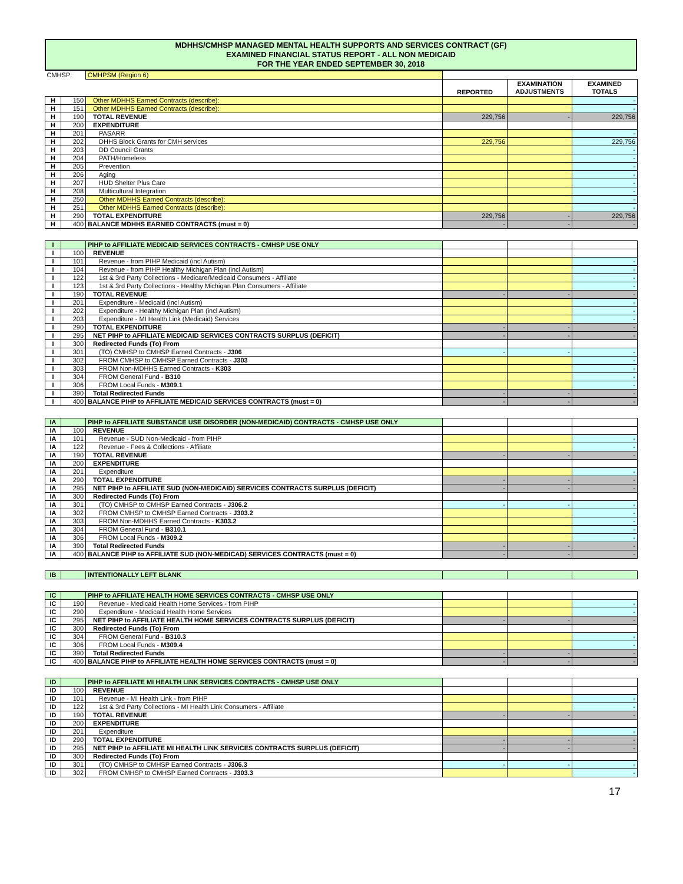MDHHS/CMHSP MANAGED MENTAL HEALTH SUPPORTS AND SERVICES CONTRACT (GF)
EXAMINED FINANCIAL STATUS REPORT - ALL NON MEDICAID
FOR THE YEAR ENDED SEPTEMBER 30, 2018
| CMHSP: | | CMHPSM (Region 6) | | | |
| | | | REPORTED | EXAMINATION ADJUSTMENTS | EXAMINED TOTALS |
| H | 150 | Other MDHHS Earned Contracts (describe): | | | - |
| H | 151 | Other MDHHS Earned Contracts (describe): | | | - |
| H | 190 | TOTAL REVENUE | 229,756 | - | 229,756 |
| H | 200 | EXPENDITURE | | | |
| H | 201 | PASARR | | | - |
| H | 202 | DHHS Block Grants for CMH services | 229,756 | | 229,756 |
| H | 203 | DD Council Grants | | | - |
| H | 204 | PATH/Homeless | | | - |
| H | 205 | Prevention | | | - |
| H | 206 | Aging | | | - |
| H | 207 | HUD Shelter Plus Care | | | - |
| H | 208 | Multicultural Integration | | | - |
| H | 250 | Other MDHHS Earned Contracts (describe): | | | - |
| H | 251 | Other MDHHS Earned Contracts (describe): | | | - |
| H | 290 | TOTAL EXPENDITURE | 229,756 | - | 229,756 |
| H | 400 | BALANCE MDHHS EARNED CONTRACTS (must = 0) | - | - | - |
| I | | PIHP to AFFILIATE MEDICAID SERVICES CONTRACTS - CMHSP USE ONLY | | | |
| I | 100 | REVENUE | | | |
| I | 101 | Revenue - from PIHP Medicaid (incl Autism) | | | - |
| I | 104 | Revenue - from PIHP Healthy Michigan Plan (incl Autism) | | | - |
| I | 122 | 1st & 3rd Party Collections - Medicare/Medicaid Consumers - Affiliate | | | - |
| I | 123 | 1st & 3rd Party Collections - Healthy Michigan Plan Consumers - Affiliate | | | - |
| I | 190 | TOTAL REVENUE | - | - | - |
| I | 201 | Expenditure - Medicaid (incl Autism) | | | - |
| I | 202 | Expenditure - Healthy Michigan Plan (incl Autism) | | | - |
| I | 203 | Expenditure - MI Health Link (Medicaid) Services | | | - |
| I | 290 | TOTAL EXPENDITURE | - | - | - |
| I | 295 | NET PIHP to AFFILIATE MEDICAID SERVICES CONTRACTS SURPLUS (DEFICIT) | - | - | - |
| I | 300 | Redirected Funds (To) From | | | |
| I | 301 | (TO) CMHSP to CMHSP Earned Contracts - J306 | - | - | - |
| I | 302 | FROM CMHSP to CMHSP Earned Contracts - J303 | | | - |
| I | 303 | FROM Non-MDHHS Earned Contracts - K303 | | | - |
| I | 304 | FROM General Fund - B310 | | | - |
| I | 306 | FROM Local Funds - M309.1 | | | - |
| I | 390 | Total Redirected Funds | - | - | - |
| I | 400 | BALANCE PIHP to AFFILIATE MEDICAID SERVICES CONTRACTS (must = 0) | - | - | - |
| IA | | PIHP to AFFILIATE SUBSTANCE USE DISORDER (NON-MEDICAID) CONTRACTS - CMHSP USE ONLY | | | |
| IA | 100 | REVENUE | | | |
| IA | 101 | Revenue - SUD Non-Medicaid - from PIHP | | | - |
| IA | 122 | Revenue - Fees & Collections - Affiliate | | | - |
| IA | 190 | TOTAL REVENUE | - | - | - |
| IA | 200 | EXPENDITURE | | | |
| IA | 201 | Expenditure | | | - |
| IA | 290 | TOTAL EXPENDITURE | - | - | - |
| IA | 295 | NET PIHP to AFFILIATE SUD (NON-MEDICAID) SERVICES CONTRACTS SURPLUS (DEFICIT) | - | - | - |
| IA | 300 | Redirected Funds (To) From | | | |
| IA | 301 | (TO) CMHSP to CMHSP Earned Contracts - J306.2 | - | - | - |
| IA | 302 | FROM CMHSP to CMHSP Earned Contracts - J303.2 | | | - |
| IA | 303 | FROM Non-MDHHS Earned Contracts - K303.2 | | | - |
| IA | 304 | FROM General Fund - B310.1 | | | - |
| IA | 306 | FROM Local Funds - M309.2 | | | - |
| IA | 390 | Total Redirected Funds | - | - | - |
| IA | 400 | BALANCE PIHP to AFFILIATE SUD (NON-MEDICAD) SERVICES CONTRACTS (must = 0) | - | - | - |
| IB | | INTENTIONALLY LEFT BLANK | | | |
| IC | | PIHP to AFFILIATE HEALTH HOME SERVICES CONTRACTS - CMHSP USE ONLY | | | |
| IC | 190 | Revenue - Medicaid Health Home Services - from PIHP | | | - |
| IC | 290 | Expenditure - Medicaid Health Home Services | | | - |
| IC | 295 | NET PIHP to AFFILIATE HEALTH HOME SERVICES CONTRACTS SURPLUS (DEFICIT) | - | - | - |
| IC | 300 | Redirected Funds (To) From | | | |
| IC | 304 | FROM General Fund - B310.3 | | | - |
| IC | 306 | FROM Local Funds - M309.4 | | | - |
| IC | 390 | Total Redirected Funds | - | - | - |
| IC | 400 | BALANCE PIHP to AFFILIATE HEALTH HOME SERVICES CONTRACTS (must = 0) | - | - | - |
| ID | | PIHP to AFFILIATE MI HEALTH LINK SERVICES CONTRACTS - CMHSP USE ONLY | | | |
| ID | 100 | REVENUE | | | |
| ID | 101 | Revenue - MI Health Link - from PIHP | | | - |
| ID | 122 | 1st & 3rd Party Collections - MI Health Link Consumers - Affiliate | | | - |
| ID | 190 | TOTAL REVENUE | - | - | - |
| ID | 200 | EXPENDITURE | | | |
| ID | 201 | Expenditure | | | - |
| ID | 290 | TOTAL EXPENDITURE | - | - | - |
| ID | 295 | NET PIHP to AFFILIATE MI HEALTH LINK SERVICES CONTRACTS SURPLUS (DEFICIT) | - | - | - |
| ID | 300 | Redirected Funds (To) From | | | |
| ID | 301 | (TO) CMHSP to CMHSP Earned Contracts - J306.3 | - | - | - |
| ID | 302 | FROM CMHSP to CMHSP Earned Contracts - J303.3 | | | - |
17